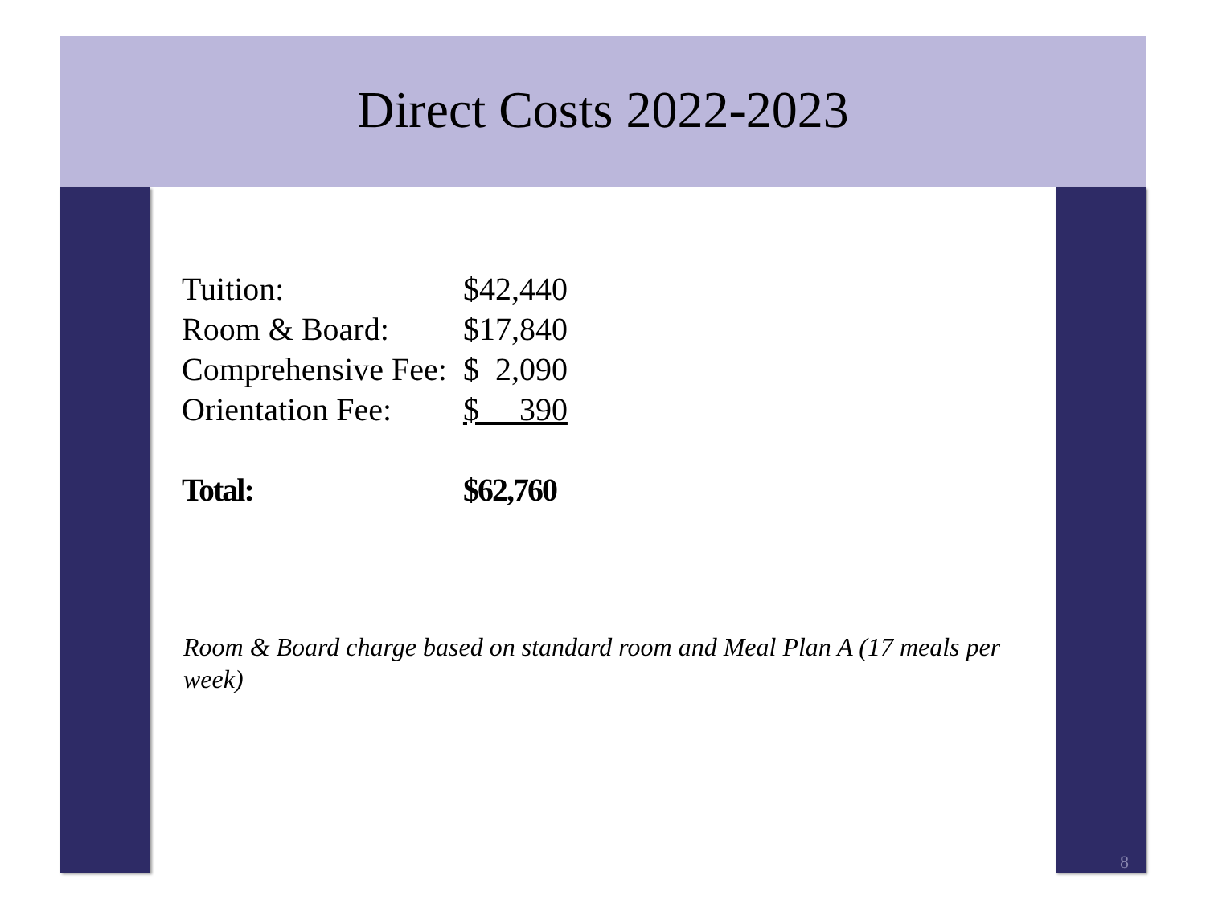Direct Costs 2022-2023
| Tuition: | $42,440 |
| Room & Board: | $17,840 |
| Comprehensive Fee: | $ 2,090 |
| Orientation Fee: | $ 390 |
| Total: | $62,760 |
Room & Board charge based on standard room and Meal Plan A (17 meals per week)
8